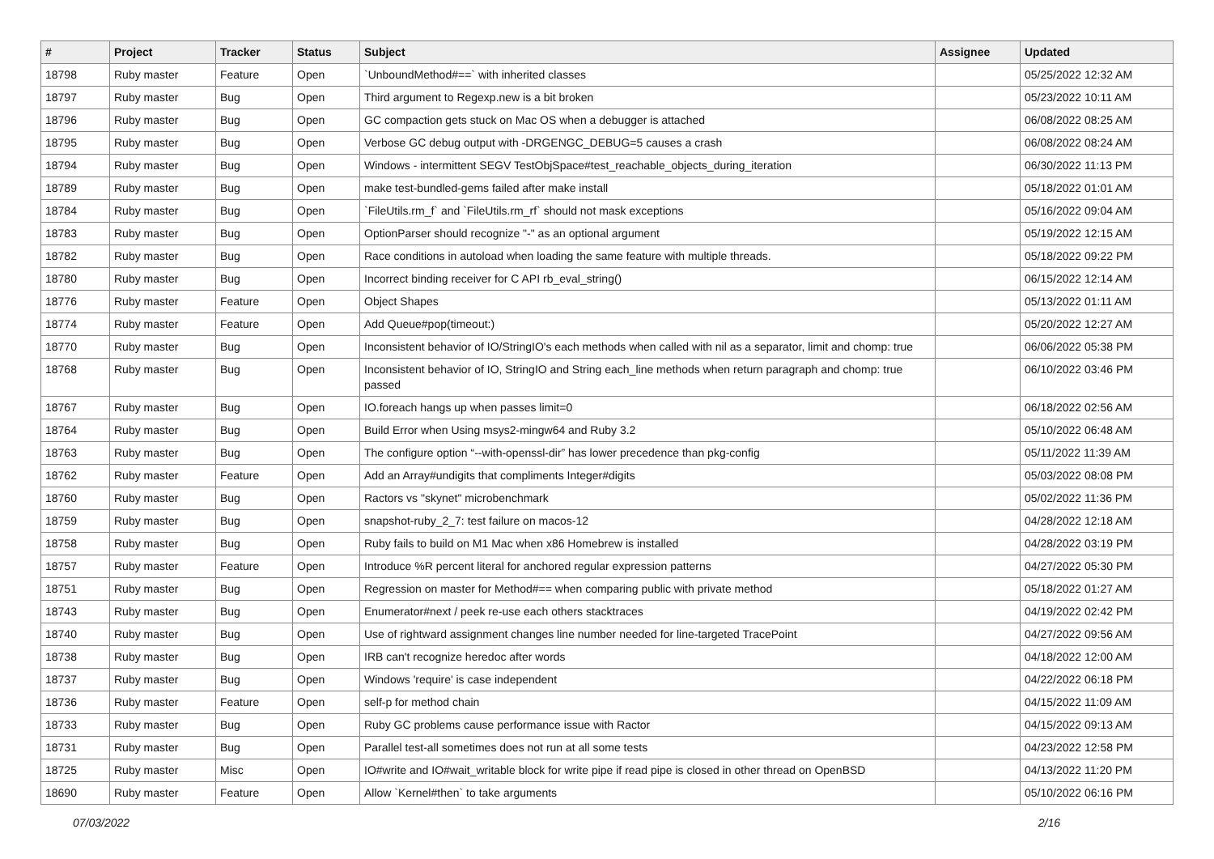| # | Project | Tracker | Status | Subject | Assignee | Updated |
| --- | --- | --- | --- | --- | --- | --- |
| 18798 | Ruby master | Feature | Open | `UnboundMethod#==` with inherited classes | | 05/25/2022 12:32 AM |
| 18797 | Ruby master | Bug | Open | Third argument to Regexp.new is a bit broken | | 05/23/2022 10:11 AM |
| 18796 | Ruby master | Bug | Open | GC compaction gets stuck on Mac OS when a debugger is attached | | 06/08/2022 08:25 AM |
| 18795 | Ruby master | Bug | Open | Verbose GC debug output with -DRGENGC_DEBUG=5 causes a crash | | 06/08/2022 08:24 AM |
| 18794 | Ruby master | Bug | Open | Windows - intermittent SEGV TestObjSpace#test_reachable_objects_during_iteration | | 06/30/2022 11:13 PM |
| 18789 | Ruby master | Bug | Open | make test-bundled-gems failed after make install | | 05/18/2022 01:01 AM |
| 18784 | Ruby master | Bug | Open | `FileUtils.rm_f` and `FileUtils.rm_rf` should not mask exceptions | | 05/16/2022 09:04 AM |
| 18783 | Ruby master | Bug | Open | OptionParser should recognize "-" as an optional argument | | 05/19/2022 12:15 AM |
| 18782 | Ruby master | Bug | Open | Race conditions in autoload when loading the same feature with multiple threads. | | 05/18/2022 09:22 PM |
| 18780 | Ruby master | Bug | Open | Incorrect binding receiver for C API rb_eval_string() | | 06/15/2022 12:14 AM |
| 18776 | Ruby master | Feature | Open | Object Shapes | | 05/13/2022 01:11 AM |
| 18774 | Ruby master | Feature | Open | Add Queue#pop(timeout:) | | 05/20/2022 12:27 AM |
| 18770 | Ruby master | Bug | Open | Inconsistent behavior of IO/StringIO's each methods when called with nil as a separator, limit and chomp: true | | 06/06/2022 05:38 PM |
| 18768 | Ruby master | Bug | Open | Inconsistent behavior of IO, StringIO and String each_line methods when return paragraph and chomp: true passed | | 06/10/2022 03:46 PM |
| 18767 | Ruby master | Bug | Open | IO.foreach hangs up when passes limit=0 | | 06/18/2022 02:56 AM |
| 18764 | Ruby master | Bug | Open | Build Error when Using msys2-mingw64 and Ruby 3.2 | | 05/10/2022 06:48 AM |
| 18763 | Ruby master | Bug | Open | The configure option “--with-openssl-dir” has lower precedence than pkg-config | | 05/11/2022 11:39 AM |
| 18762 | Ruby master | Feature | Open | Add an Array#undigits that compliments Integer#digits | | 05/03/2022 08:08 PM |
| 18760 | Ruby master | Bug | Open | Ractors vs "skynet" microbenchmark | | 05/02/2022 11:36 PM |
| 18759 | Ruby master | Bug | Open | snapshot-ruby_2_7: test failure on macos-12 | | 04/28/2022 12:18 AM |
| 18758 | Ruby master | Bug | Open | Ruby fails to build on M1 Mac when x86 Homebrew is installed | | 04/28/2022 03:19 PM |
| 18757 | Ruby master | Feature | Open | Introduce %R percent literal for anchored regular expression patterns | | 04/27/2022 05:30 PM |
| 18751 | Ruby master | Bug | Open | Regression on master for Method#== when comparing public with private method | | 05/18/2022 01:27 AM |
| 18743 | Ruby master | Bug | Open | Enumerator#next / peek re-use each others stacktraces | | 04/19/2022 02:42 PM |
| 18740 | Ruby master | Bug | Open | Use of rightward assignment changes line number needed for line-targeted TracePoint | | 04/27/2022 09:56 AM |
| 18738 | Ruby master | Bug | Open | IRB can't recognize heredoc after words | | 04/18/2022 12:00 AM |
| 18737 | Ruby master | Bug | Open | Windows 'require' is case independent | | 04/22/2022 06:18 PM |
| 18736 | Ruby master | Feature | Open | self-p for method chain | | 04/15/2022 11:09 AM |
| 18733 | Ruby master | Bug | Open | Ruby GC problems cause performance issue with Ractor | | 04/15/2022 09:13 AM |
| 18731 | Ruby master | Bug | Open | Parallel test-all sometimes does not run at all some tests | | 04/23/2022 12:58 PM |
| 18725 | Ruby master | Misc | Open | IO#write and IO#wait_writable block for write pipe if read pipe is closed in other thread on OpenBSD | | 04/13/2022 11:20 PM |
| 18690 | Ruby master | Feature | Open | Allow `Kernel#then` to take arguments | | 05/10/2022 06:16 PM |
07/03/2022 2/16